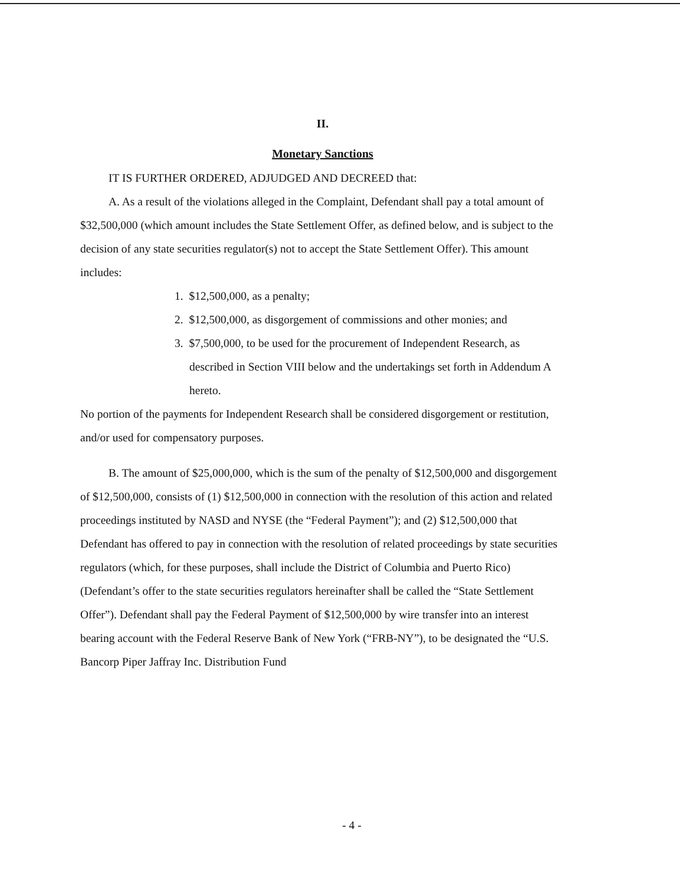II.
Monetary Sanctions
IT IS FURTHER ORDERED, ADJUDGED AND DECREED that:
A. As a result of the violations alleged in the Complaint, Defendant shall pay a total amount of $32,500,000 (which amount includes the State Settlement Offer, as defined below, and is subject to the decision of any state securities regulator(s) not to accept the State Settlement Offer). This amount includes:
1. $12,500,000, as a penalty;
2. $12,500,000, as disgorgement of commissions and other monies; and
3. $7,500,000, to be used for the procurement of Independent Research, as described in Section VIII below and the undertakings set forth in Addendum A hereto.
No portion of the payments for Independent Research shall be considered disgorgement or restitution, and/or used for compensatory purposes.
B. The amount of $25,000,000, which is the sum of the penalty of $12,500,000 and disgorgement of $12,500,000, consists of (1) $12,500,000 in connection with the resolution of this action and related proceedings instituted by NASD and NYSE (the “Federal Payment”); and (2) $12,500,000 that Defendant has offered to pay in connection with the resolution of related proceedings by state securities regulators (which, for these purposes, shall include the District of Columbia and Puerto Rico) (Defendant’s offer to the state securities regulators hereinafter shall be called the “State Settlement Offer”). Defendant shall pay the Federal Payment of $12,500,000 by wire transfer into an interest bearing account with the Federal Reserve Bank of New York (“FRB-NY”), to be designated the “U.S. Bancorp Piper Jaffray Inc. Distribution Fund
- 4 -